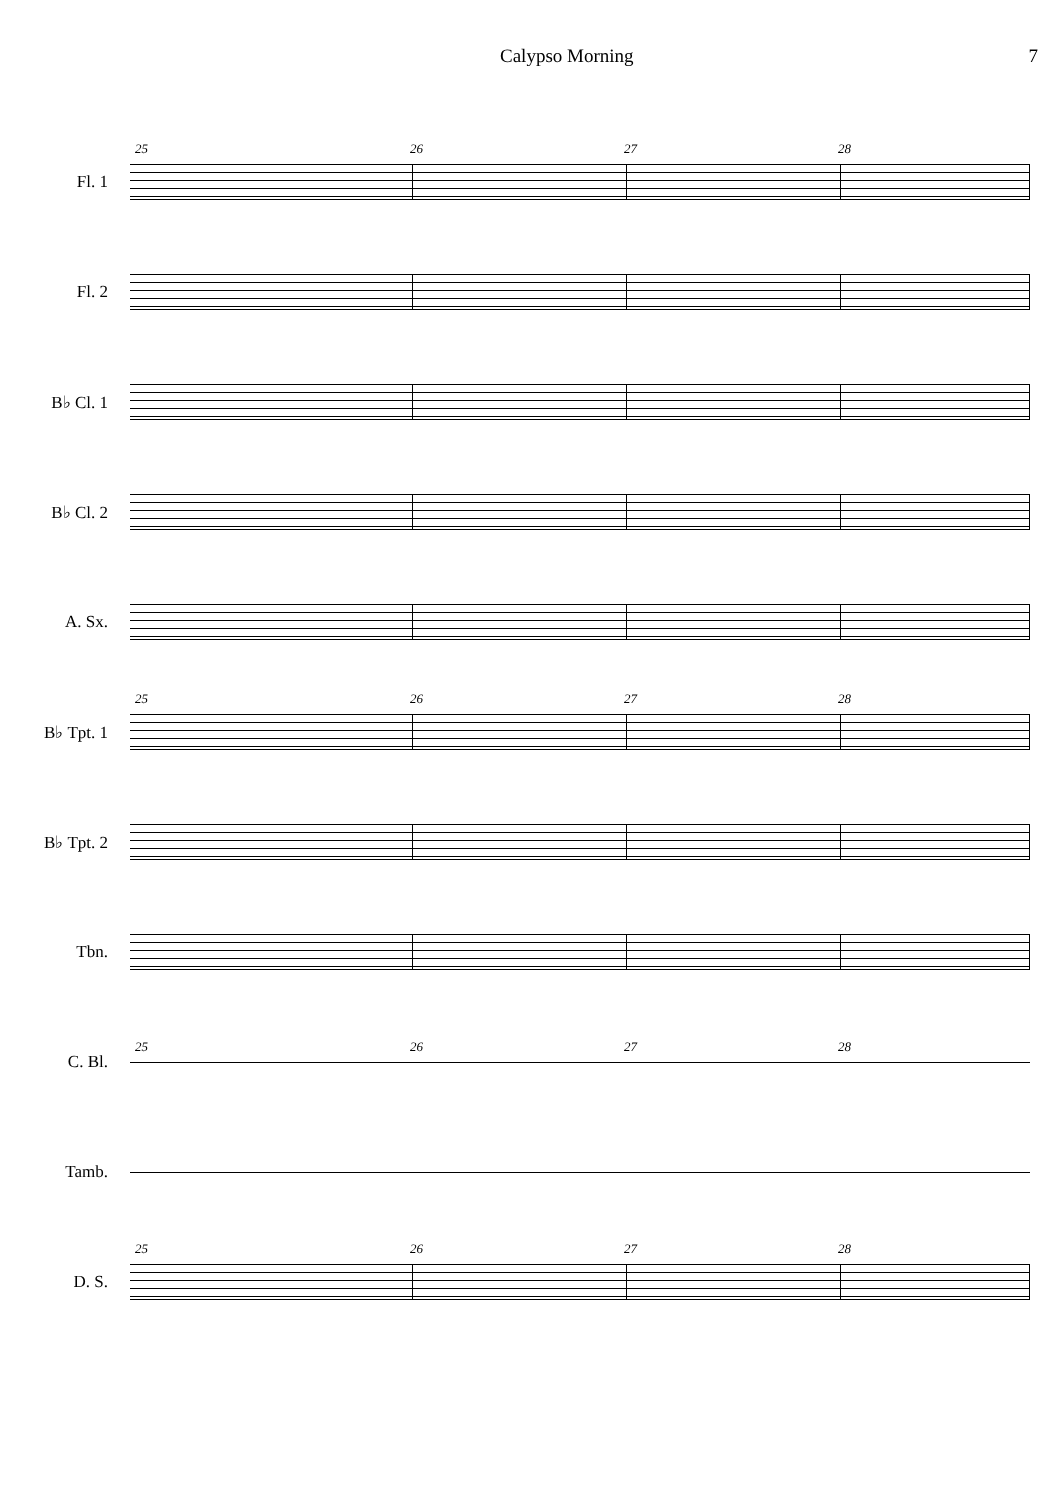Calypso Morning 7
Fl. 1
25 26 27 28
Fl. 2
B♭ Cl. 1
B♭ Cl. 2
A. Sx.
B♭ Tpt. 1
25 26 27 28
B♭ Tpt. 2
Tbn.
C. Bl.
25 26 27 28
Tamb.
D. S.
25 26 27 28